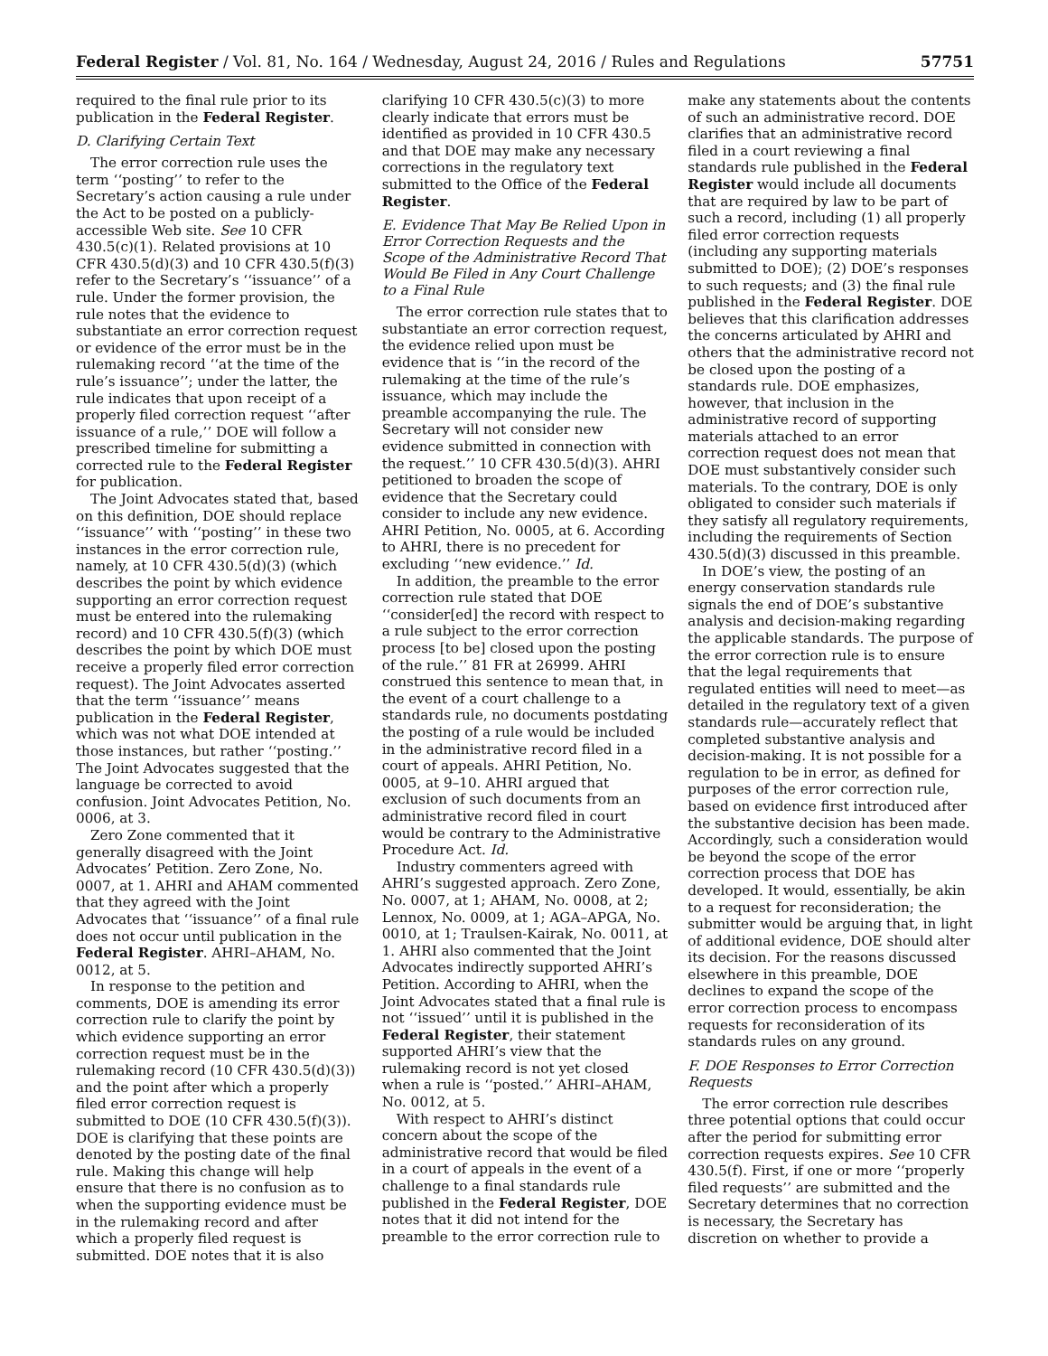Federal Register / Vol. 81, No. 164 / Wednesday, August 24, 2016 / Rules and Regulations 57751
required to the final rule prior to its publication in the Federal Register.
D. Clarifying Certain Text
The error correction rule uses the term ‘‘posting’’ to refer to the Secretary’s action causing a rule under the Act to be posted on a publicly-accessible Web site. See 10 CFR 430.5(c)(1). Related provisions at 10 CFR 430.5(d)(3) and 10 CFR 430.5(f)(3) refer to the Secretary’s ‘‘issuance’’ of a rule. Under the former provision, the rule notes that the evidence to substantiate an error correction request or evidence of the error must be in the rulemaking record ‘‘at the time of the rule’s issuance’’; under the latter, the rule indicates that upon receipt of a properly filed correction request ‘‘after issuance of a rule,’’ DOE will follow a prescribed timeline for submitting a corrected rule to the Federal Register for publication.
The Joint Advocates stated that, based on this definition, DOE should replace ‘‘issuance’’ with ‘‘posting’’ in these two instances in the error correction rule, namely, at 10 CFR 430.5(d)(3) (which describes the point by which evidence supporting an error correction request must be entered into the rulemaking record) and 10 CFR 430.5(f)(3) (which describes the point by which DOE must receive a properly filed error correction request). The Joint Advocates asserted that the term ‘‘issuance’’ means publication in the Federal Register, which was not what DOE intended at those instances, but rather ‘‘posting.’’ The Joint Advocates suggested that the language be corrected to avoid confusion. Joint Advocates Petition, No. 0006, at 3.
Zero Zone commented that it generally disagreed with the Joint Advocates’ Petition. Zero Zone, No. 0007, at 1. AHRI and AHAM commented that they agreed with the Joint Advocates that ‘‘issuance’’ of a final rule does not occur until publication in the Federal Register. AHRI–AHAM, No. 0012, at 5.
In response to the petition and comments, DOE is amending its error correction rule to clarify the point by which evidence supporting an error correction request must be in the rulemaking record (10 CFR 430.5(d)(3)) and the point after which a properly filed error correction request is submitted to DOE (10 CFR 430.5(f)(3)). DOE is clarifying that these points are denoted by the posting date of the final rule. Making this change will help ensure that there is no confusion as to when the supporting evidence must be in the rulemaking record and after which a properly filed request is submitted. DOE notes that it is also
clarifying 10 CFR 430.5(c)(3) to more clearly indicate that errors must be identified as provided in 10 CFR 430.5 and that DOE may make any necessary corrections in the regulatory text submitted to the Office of the Federal Register.
E. Evidence That May Be Relied Upon in Error Correction Requests and the Scope of the Administrative Record That Would Be Filed in Any Court Challenge to a Final Rule
The error correction rule states that to substantiate an error correction request, the evidence relied upon must be evidence that is ‘‘in the record of the rulemaking at the time of the rule’s issuance, which may include the preamble accompanying the rule. The Secretary will not consider new evidence submitted in connection with the request.’’ 10 CFR 430.5(d)(3). AHRI petitioned to broaden the scope of evidence that the Secretary could consider to include any new evidence. AHRI Petition, No. 0005, at 6. According to AHRI, there is no precedent for excluding ‘‘new evidence.’’ Id.
In addition, the preamble to the error correction rule stated that DOE ‘‘consider[ed] the record with respect to a rule subject to the error correction process [to be] closed upon the posting of the rule.’’ 81 FR at 26999. AHRI construed this sentence to mean that, in the event of a court challenge to a standards rule, no documents postdating the posting of a rule would be included in the administrative record filed in a court of appeals. AHRI Petition, No. 0005, at 9–10. AHRI argued that exclusion of such documents from an administrative record filed in court would be contrary to the Administrative Procedure Act. Id.
Industry commenters agreed with AHRI’s suggested approach. Zero Zone, No. 0007, at 1; AHAM, No. 0008, at 2; Lennox, No. 0009, at 1; AGA–APGA, No. 0010, at 1; Traulsen-Kairak, No. 0011, at 1. AHRI also commented that the Joint Advocates indirectly supported AHRI’s Petition. According to AHRI, when the Joint Advocates stated that a final rule is not ‘‘issued’’ until it is published in the Federal Register, their statement supported AHRI’s view that the rulemaking record is not yet closed when a rule is ‘‘posted.’’ AHRI–AHAM, No. 0012, at 5.
With respect to AHRI’s distinct concern about the scope of the administrative record that would be filed in a court of appeals in the event of a challenge to a final standards rule published in the Federal Register, DOE notes that it did not intend for the preamble to the error correction rule to
make any statements about the contents of such an administrative record. DOE clarifies that an administrative record filed in a court reviewing a final standards rule published in the Federal Register would include all documents that are required by law to be part of such a record, including (1) all properly filed error correction requests (including any supporting materials submitted to DOE); (2) DOE’s responses to such requests; and (3) the final rule published in the Federal Register. DOE believes that this clarification addresses the concerns articulated by AHRI and others that the administrative record not be closed upon the posting of a standards rule. DOE emphasizes, however, that inclusion in the administrative record of supporting materials attached to an error correction request does not mean that DOE must substantively consider such materials. To the contrary, DOE is only obligated to consider such materials if they satisfy all regulatory requirements, including the requirements of Section 430.5(d)(3) discussed in this preamble.
In DOE’s view, the posting of an energy conservation standards rule signals the end of DOE’s substantive analysis and decision-making regarding the applicable standards. The purpose of the error correction rule is to ensure that the legal requirements that regulated entities will need to meet—as detailed in the regulatory text of a given standards rule—accurately reflect that completed substantive analysis and decision-making. It is not possible for a regulation to be in error, as defined for purposes of the error correction rule, based on evidence first introduced after the substantive decision has been made. Accordingly, such a consideration would be beyond the scope of the error correction process that DOE has developed. It would, essentially, be akin to a request for reconsideration; the submitter would be arguing that, in light of additional evidence, DOE should alter its decision. For the reasons discussed elsewhere in this preamble, DOE declines to expand the scope of the error correction process to encompass requests for reconsideration of its standards rules on any ground.
F. DOE Responses to Error Correction Requests
The error correction rule describes three potential options that could occur after the period for submitting error correction requests expires. See 10 CFR 430.5(f). First, if one or more ‘‘properly filed requests’’ are submitted and the Secretary determines that no correction is necessary, the Secretary has discretion on whether to provide a